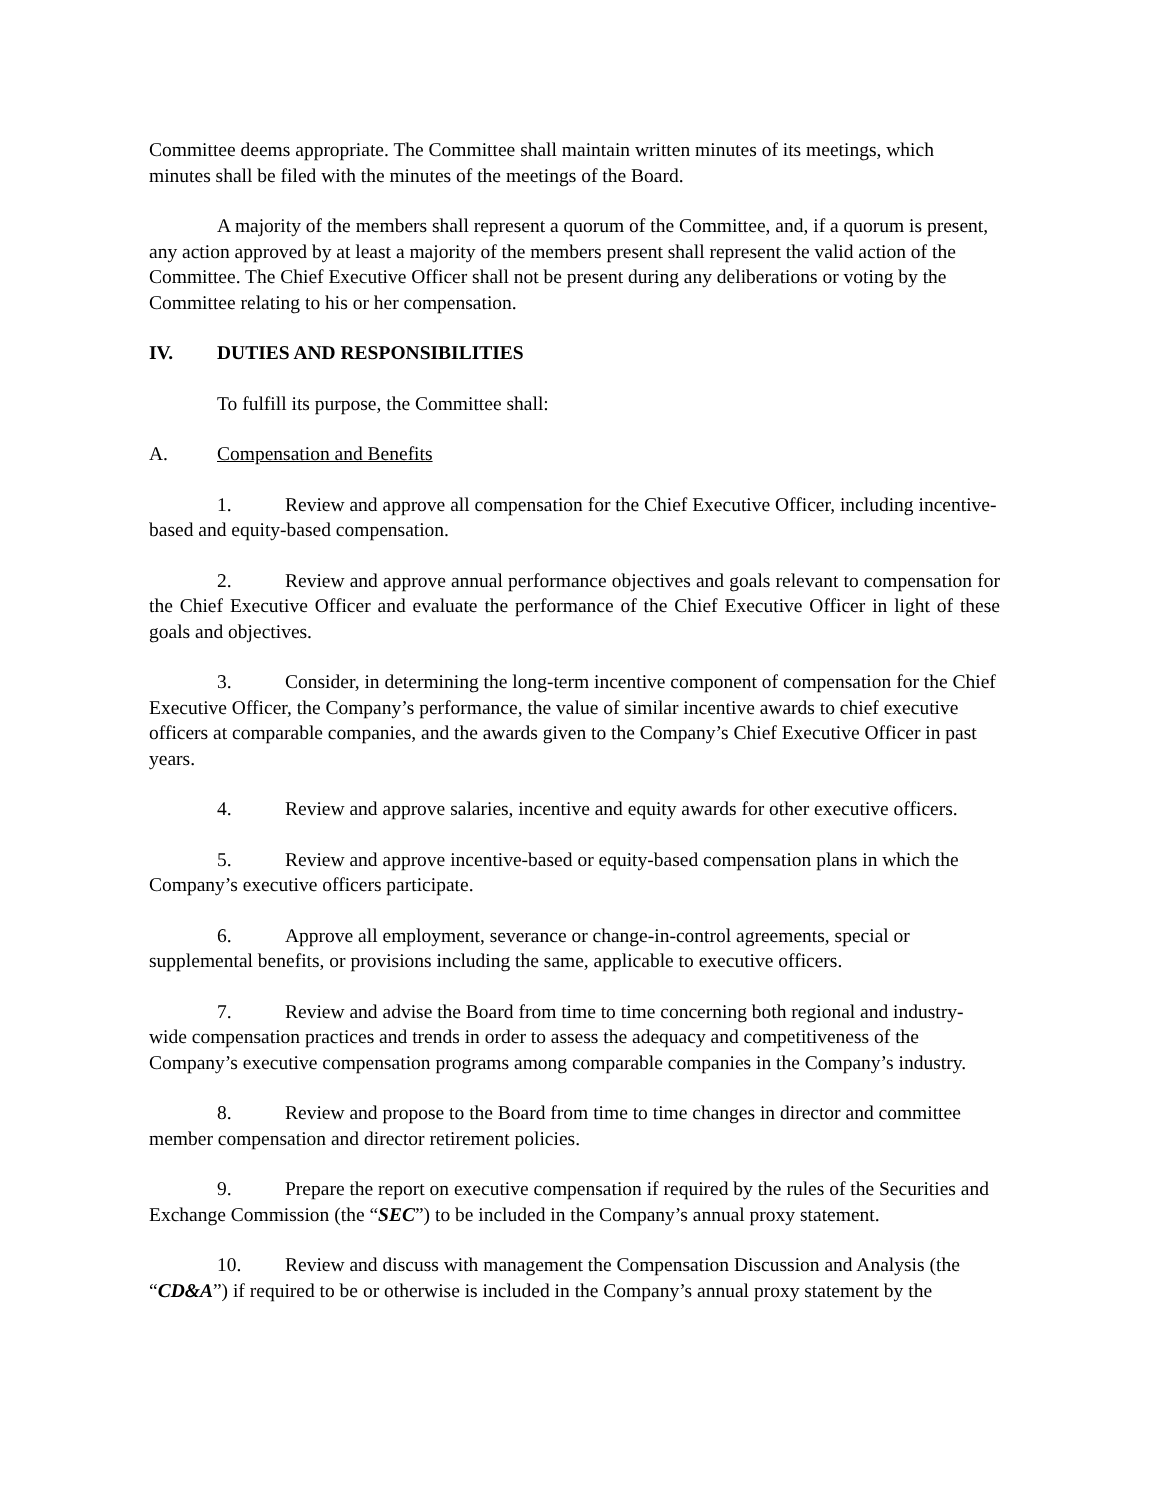Committee deems appropriate. The Committee shall maintain written minutes of its meetings, which minutes shall be filed with the minutes of the meetings of the Board.
A majority of the members shall represent a quorum of the Committee, and, if a quorum is present, any action approved by at least a majority of the members present shall represent the valid action of the Committee. The Chief Executive Officer shall not be present during any deliberations or voting by the Committee relating to his or her compensation.
IV. DUTIES AND RESPONSIBILITIES
To fulfill its purpose, the Committee shall:
A. Compensation and Benefits
1. Review and approve all compensation for the Chief Executive Officer, including incentive-based and equity-based compensation.
2. Review and approve annual performance objectives and goals relevant to compensation for the Chief Executive Officer and evaluate the performance of the Chief Executive Officer in light of these goals and objectives.
3. Consider, in determining the long-term incentive component of compensation for the Chief Executive Officer, the Company’s performance, the value of similar incentive awards to chief executive officers at comparable companies, and the awards given to the Company’s Chief Executive Officer in past years.
4. Review and approve salaries, incentive and equity awards for other executive officers.
5. Review and approve incentive-based or equity-based compensation plans in which the Company’s executive officers participate.
6. Approve all employment, severance or change-in-control agreements, special or supplemental benefits, or provisions including the same, applicable to executive officers.
7. Review and advise the Board from time to time concerning both regional and industry-wide compensation practices and trends in order to assess the adequacy and competitiveness of the Company’s executive compensation programs among comparable companies in the Company’s industry.
8. Review and propose to the Board from time to time changes in director and committee member compensation and director retirement policies.
9. Prepare the report on executive compensation if required by the rules of the Securities and Exchange Commission (the “SEC”) to be included in the Company’s annual proxy statement.
10. Review and discuss with management the Compensation Discussion and Analysis (the “CD&A”) if required to be or otherwise is included in the Company’s annual proxy statement by the